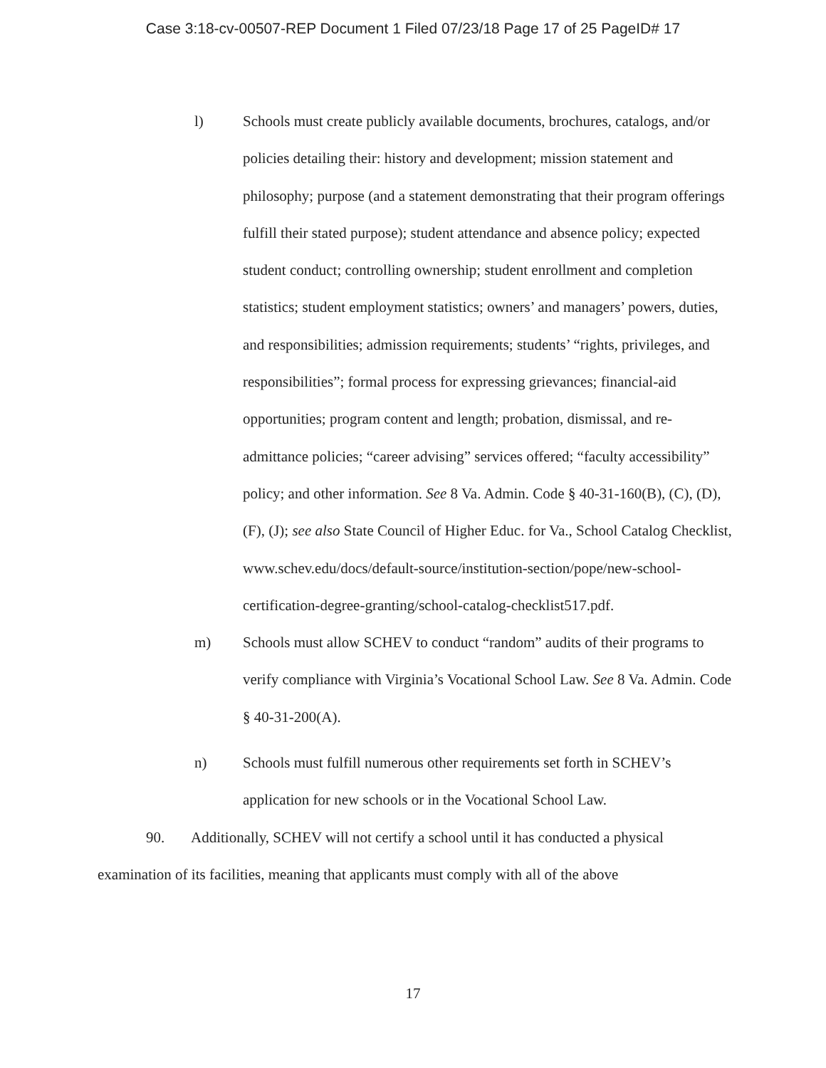Case 3:18-cv-00507-REP Document 1 Filed 07/23/18 Page 17 of 25 PageID# 17
l) Schools must create publicly available documents, brochures, catalogs, and/or policies detailing their: history and development; mission statement and philosophy; purpose (and a statement demonstrating that their program offerings fulfill their stated purpose); student attendance and absence policy; expected student conduct; controlling ownership; student enrollment and completion statistics; student employment statistics; owners’ and managers’ powers, duties, and responsibilities; admission requirements; students’ “rights, privileges, and responsibilities”; formal process for expressing grievances; financial-aid opportunities; program content and length; probation, dismissal, and re-admittance policies; “career advising” services offered; “faculty accessibility” policy; and other information. See 8 Va. Admin. Code § 40-31-160(B), (C), (D), (F), (J); see also State Council of Higher Educ. for Va., School Catalog Checklist, www.schev.edu/docs/default-source/institution-section/pope/new-school-certification-degree-granting/school-catalog-checklist517.pdf.
m) Schools must allow SCHEV to conduct “random” audits of their programs to verify compliance with Virginia’s Vocational School Law. See 8 Va. Admin. Code § 40-31-200(A).
n) Schools must fulfill numerous other requirements set forth in SCHEV’s application for new schools or in the Vocational School Law.
90. Additionally, SCHEV will not certify a school until it has conducted a physical examination of its facilities, meaning that applicants must comply with all of the above
17